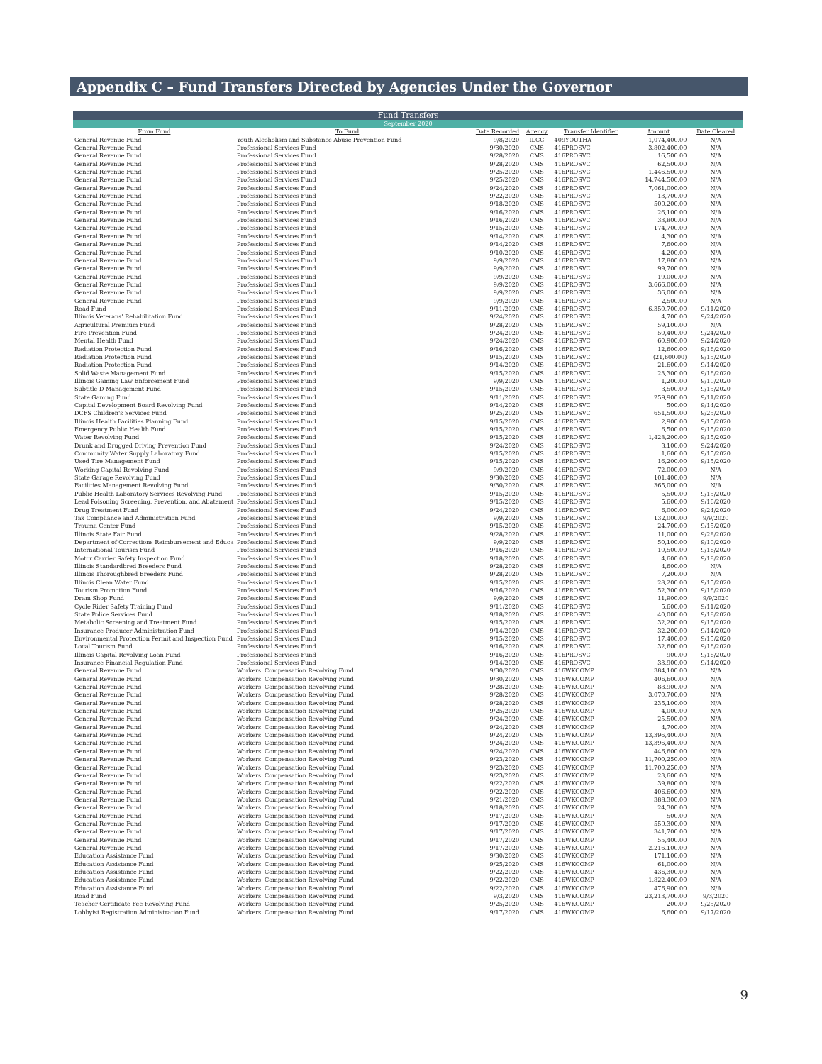Appendix C – Fund Transfers Directed by Agencies Under the Governor
| Fund Transfers | | | | | | |
| --- | --- | --- | --- | --- | --- | --- |
| September 2020 | | | | | | |
| From Fund | To Fund | Date Recorded | Agency | Transfer Identifier | Amount | Date Cleared |
| General Revenue Fund | Youth Alcoholism and Substance Abuse Prevention Fund | 9/8/2020 | ILCC | 409YOUTHA | 1,074,400.00 | N/A |
| General Revenue Fund | Professional Services Fund | 9/30/2020 | CMS | 416PROSVC | 3,802,400.00 | N/A |
| General Revenue Fund | Professional Services Fund | 9/28/2020 | CMS | 416PROSVC | 16,500.00 | N/A |
| General Revenue Fund | Professional Services Fund | 9/28/2020 | CMS | 416PROSVC | 62,500.00 | N/A |
| General Revenue Fund | Professional Services Fund | 9/25/2020 | CMS | 416PROSVC | 1,446,500.00 | N/A |
| General Revenue Fund | Professional Services Fund | 9/25/2020 | CMS | 416PROSVC | 14,744,500.00 | N/A |
| General Revenue Fund | Professional Services Fund | 9/24/2020 | CMS | 416PROSVC | 7,061,000.00 | N/A |
| General Revenue Fund | Professional Services Fund | 9/22/2020 | CMS | 416PROSVC | 13,700.00 | N/A |
| General Revenue Fund | Professional Services Fund | 9/18/2020 | CMS | 416PROSVC | 500,200.00 | N/A |
| General Revenue Fund | Professional Services Fund | 9/16/2020 | CMS | 416PROSVC | 26,100.00 | N/A |
| General Revenue Fund | Professional Services Fund | 9/16/2020 | CMS | 416PROSVC | 33,800.00 | N/A |
| General Revenue Fund | Professional Services Fund | 9/15/2020 | CMS | 416PROSVC | 174,700.00 | N/A |
| General Revenue Fund | Professional Services Fund | 9/14/2020 | CMS | 416PROSVC | 4,300.00 | N/A |
| General Revenue Fund | Professional Services Fund | 9/14/2020 | CMS | 416PROSVC | 7,600.00 | N/A |
| General Revenue Fund | Professional Services Fund | 9/10/2020 | CMS | 416PROSVC | 4,200.00 | N/A |
| General Revenue Fund | Professional Services Fund | 9/9/2020 | CMS | 416PROSVC | 17,800.00 | N/A |
| General Revenue Fund | Professional Services Fund | 9/9/2020 | CMS | 416PROSVC | 99,700.00 | N/A |
| General Revenue Fund | Professional Services Fund | 9/9/2020 | CMS | 416PROSVC | 19,000.00 | N/A |
| General Revenue Fund | Professional Services Fund | 9/9/2020 | CMS | 416PROSVC | 3,666,000.00 | N/A |
| General Revenue Fund | Professional Services Fund | 9/9/2020 | CMS | 416PROSVC | 36,000.00 | N/A |
| General Revenue Fund | Professional Services Fund | 9/9/2020 | CMS | 416PROSVC | 2,500.00 | N/A |
| Road Fund | Professional Services Fund | 9/11/2020 | CMS | 416PROSVC | 6,350,700.00 | 9/11/2020 |
| Illinois Veterans' Rehabilitation Fund | Professional Services Fund | 9/24/2020 | CMS | 416PROSVC | 4,700.00 | 9/24/2020 |
| Agricultural Premium Fund | Professional Services Fund | 9/28/2020 | CMS | 416PROSVC | 59,100.00 | N/A |
| Fire Prevention Fund | Professional Services Fund | 9/24/2020 | CMS | 416PROSVC | 50,400.00 | 9/24/2020 |
| Mental Health Fund | Professional Services Fund | 9/24/2020 | CMS | 416PROSVC | 60,900.00 | 9/24/2020 |
| Radiation Protection Fund | Professional Services Fund | 9/16/2020 | CMS | 416PROSVC | 12,600.00 | 9/16/2020 |
| Radiation Protection Fund | Professional Services Fund | 9/15/2020 | CMS | 416PROSVC | (21,600.00) | 9/15/2020 |
| Radiation Protection Fund | Professional Services Fund | 9/14/2020 | CMS | 416PROSVC | 21,600.00 | 9/14/2020 |
| Solid Waste Management Fund | Professional Services Fund | 9/15/2020 | CMS | 416PROSVC | 23,300.00 | 9/16/2020 |
| Illinois Gaming Law Enforcement Fund | Professional Services Fund | 9/9/2020 | CMS | 416PROSVC | 1,200.00 | 9/10/2020 |
| Subtitle D Management Fund | Professional Services Fund | 9/15/2020 | CMS | 416PROSVC | 3,500.00 | 9/15/2020 |
| State Gaming Fund | Professional Services Fund | 9/11/2020 | CMS | 416PROSVC | 259,900.00 | 9/11/2020 |
| Capital Development Board Revolving Fund | Professional Services Fund | 9/14/2020 | CMS | 416PROSVC | 500.00 | 9/14/2020 |
| DCFS Children's Services Fund | Professional Services Fund | 9/25/2020 | CMS | 416PROSVC | 651,500.00 | 9/25/2020 |
| Illinois Health Facilities Planning Fund | Professional Services Fund | 9/15/2020 | CMS | 416PROSVC | 2,900.00 | 9/15/2020 |
| Emergency Public Health Fund | Professional Services Fund | 9/15/2020 | CMS | 416PROSVC | 6,500.00 | 9/15/2020 |
| Water Revolving Fund | Professional Services Fund | 9/15/2020 | CMS | 416PROSVC | 1,428,200.00 | 9/15/2020 |
| Drunk and Drugged Driving Prevention Fund | Professional Services Fund | 9/24/2020 | CMS | 416PROSVC | 3,100.00 | 9/24/2020 |
| Community Water Supply Laboratory Fund | Professional Services Fund | 9/15/2020 | CMS | 416PROSVC | 1,600.00 | 9/15/2020 |
| Used Tire Management Fund | Professional Services Fund | 9/15/2020 | CMS | 416PROSVC | 16,200.00 | 9/15/2020 |
| Working Capital Revolving Fund | Professional Services Fund | 9/9/2020 | CMS | 416PROSVC | 72,000.00 | N/A |
| State Garage Revolving Fund | Professional Services Fund | 9/30/2020 | CMS | 416PROSVC | 101,400.00 | N/A |
| Facilities Management Revolving Fund | Professional Services Fund | 9/30/2020 | CMS | 416PROSVC | 365,000.00 | N/A |
| Public Health Laboratory Services Revolving Fund | Professional Services Fund | 9/15/2020 | CMS | 416PROSVC | 5,500.00 | 9/15/2020 |
| Lead Poisoning Screening, Prevention, and Abatement | Professional Services Fund | 9/15/2020 | CMS | 416PROSVC | 5,600.00 | 9/16/2020 |
| Drug Treatment Fund | Professional Services Fund | 9/24/2020 | CMS | 416PROSVC | 6,000.00 | 9/24/2020 |
| Tax Compliance and Administration Fund | Professional Services Fund | 9/9/2020 | CMS | 416PROSVC | 132,000.00 | 9/9/2020 |
| Trauma Center Fund | Professional Services Fund | 9/15/2020 | CMS | 416PROSVC | 24,700.00 | 9/15/2020 |
| Illinois State Fair Fund | Professional Services Fund | 9/28/2020 | CMS | 416PROSVC | 11,000.00 | 9/28/2020 |
| Department of Corrections Reimbursement and Educa | Professional Services Fund | 9/9/2020 | CMS | 416PROSVC | 50,100.00 | 9/10/2020 |
| International Tourism Fund | Professional Services Fund | 9/16/2020 | CMS | 416PROSVC | 10,500.00 | 9/16/2020 |
| Motor Carrier Safety Inspection Fund | Professional Services Fund | 9/18/2020 | CMS | 416PROSVC | 4,600.00 | 9/18/2020 |
| Illinois Standardbred Breeders Fund | Professional Services Fund | 9/28/2020 | CMS | 416PROSVC | 4,600.00 | N/A |
| Illinois Thoroughbred Breeders Fund | Professional Services Fund | 9/28/2020 | CMS | 416PROSVC | 7,200.00 | N/A |
| Illinois Clean Water Fund | Professional Services Fund | 9/15/2020 | CMS | 416PROSVC | 28,200.00 | 9/15/2020 |
| Tourism Promotion Fund | Professional Services Fund | 9/16/2020 | CMS | 416PROSVC | 52,300.00 | 9/16/2020 |
| Dram Shop Fund | Professional Services Fund | 9/9/2020 | CMS | 416PROSVC | 11,900.00 | 9/9/2020 |
| Cycle Rider Safety Training Fund | Professional Services Fund | 9/11/2020 | CMS | 416PROSVC | 5,600.00 | 9/11/2020 |
| State Police Services Fund | Professional Services Fund | 9/18/2020 | CMS | 416PROSVC | 40,000.00 | 9/18/2020 |
| Metabolic Screening and Treatment Fund | Professional Services Fund | 9/15/2020 | CMS | 416PROSVC | 32,200.00 | 9/15/2020 |
| Insurance Producer Administration Fund | Professional Services Fund | 9/14/2020 | CMS | 416PROSVC | 32,200.00 | 9/14/2020 |
| Environmental Protection Permit and Inspection Fund | Professional Services Fund | 9/15/2020 | CMS | 416PROSVC | 17,400.00 | 9/15/2020 |
| Local Tourism Fund | Professional Services Fund | 9/16/2020 | CMS | 416PROSVC | 32,600.00 | 9/16/2020 |
| Illinois Capital Revolving Loan Fund | Professional Services Fund | 9/16/2020 | CMS | 416PROSVC | 900.00 | 9/16/2020 |
| Insurance Financial Regulation Fund | Professional Services Fund | 9/14/2020 | CMS | 416PROSVC | 33,900.00 | 9/14/2020 |
| General Revenue Fund | Workers' Compensation Revolving Fund | 9/30/2020 | CMS | 416WKCOMP | 384,100.00 | N/A |
| General Revenue Fund | Workers' Compensation Revolving Fund | 9/30/2020 | CMS | 416WKCOMP | 406,600.00 | N/A |
| General Revenue Fund | Workers' Compensation Revolving Fund | 9/28/2020 | CMS | 416WKCOMP | 88,900.00 | N/A |
| General Revenue Fund | Workers' Compensation Revolving Fund | 9/28/2020 | CMS | 416WKCOMP | 3,070,700.00 | N/A |
| General Revenue Fund | Workers' Compensation Revolving Fund | 9/28/2020 | CMS | 416WKCOMP | 235,100.00 | N/A |
| General Revenue Fund | Workers' Compensation Revolving Fund | 9/25/2020 | CMS | 416WKCOMP | 4,000.00 | N/A |
| General Revenue Fund | Workers' Compensation Revolving Fund | 9/24/2020 | CMS | 416WKCOMP | 25,500.00 | N/A |
| General Revenue Fund | Workers' Compensation Revolving Fund | 9/24/2020 | CMS | 416WKCOMP | 4,700.00 | N/A |
| General Revenue Fund | Workers' Compensation Revolving Fund | 9/24/2020 | CMS | 416WKCOMP | 13,396,400.00 | N/A |
| General Revenue Fund | Workers' Compensation Revolving Fund | 9/24/2020 | CMS | 416WKCOMP | 13,396,400.00 | N/A |
| General Revenue Fund | Workers' Compensation Revolving Fund | 9/24/2020 | CMS | 416WKCOMP | 446,600.00 | N/A |
| General Revenue Fund | Workers' Compensation Revolving Fund | 9/23/2020 | CMS | 416WKCOMP | 11,700,250.00 | N/A |
| General Revenue Fund | Workers' Compensation Revolving Fund | 9/23/2020 | CMS | 416WKCOMP | 11,700,250.00 | N/A |
| General Revenue Fund | Workers' Compensation Revolving Fund | 9/23/2020 | CMS | 416WKCOMP | 23,600.00 | N/A |
| General Revenue Fund | Workers' Compensation Revolving Fund | 9/22/2020 | CMS | 416WKCOMP | 39,800.00 | N/A |
| General Revenue Fund | Workers' Compensation Revolving Fund | 9/22/2020 | CMS | 416WKCOMP | 406,600.00 | N/A |
| General Revenue Fund | Workers' Compensation Revolving Fund | 9/21/2020 | CMS | 416WKCOMP | 388,300.00 | N/A |
| General Revenue Fund | Workers' Compensation Revolving Fund | 9/18/2020 | CMS | 416WKCOMP | 24,300.00 | N/A |
| General Revenue Fund | Workers' Compensation Revolving Fund | 9/17/2020 | CMS | 416WKCOMP | 500.00 | N/A |
| General Revenue Fund | Workers' Compensation Revolving Fund | 9/17/2020 | CMS | 416WKCOMP | 559,300.00 | N/A |
| General Revenue Fund | Workers' Compensation Revolving Fund | 9/17/2020 | CMS | 416WKCOMP | 341,700.00 | N/A |
| General Revenue Fund | Workers' Compensation Revolving Fund | 9/17/2020 | CMS | 416WKCOMP | 55,400.00 | N/A |
| General Revenue Fund | Workers' Compensation Revolving Fund | 9/17/2020 | CMS | 416WKCOMP | 2,216,100.00 | N/A |
| Education Assistance Fund | Workers' Compensation Revolving Fund | 9/30/2020 | CMS | 416WKCOMP | 171,100.00 | N/A |
| Education Assistance Fund | Workers' Compensation Revolving Fund | 9/25/2020 | CMS | 416WKCOMP | 61,000.00 | N/A |
| Education Assistance Fund | Workers' Compensation Revolving Fund | 9/22/2020 | CMS | 416WKCOMP | 436,300.00 | N/A |
| Education Assistance Fund | Workers' Compensation Revolving Fund | 9/22/2020 | CMS | 416WKCOMP | 1,822,400.00 | N/A |
| Education Assistance Fund | Workers' Compensation Revolving Fund | 9/22/2020 | CMS | 416WKCOMP | 476,900.00 | N/A |
| Road Fund | Workers' Compensation Revolving Fund | 9/3/2020 | CMS | 416WKCOMP | 23,213,700.00 | 9/3/2020 |
| Teacher Certificate Fee Revolving Fund | Workers' Compensation Revolving Fund | 9/25/2020 | CMS | 416WKCOMP | 200.00 | 9/25/2020 |
| Lobbyist Registration Administration Fund | Workers' Compensation Revolving Fund | 9/17/2020 | CMS | 416WKCOMP | 6,600.00 | 9/17/2020 |
9